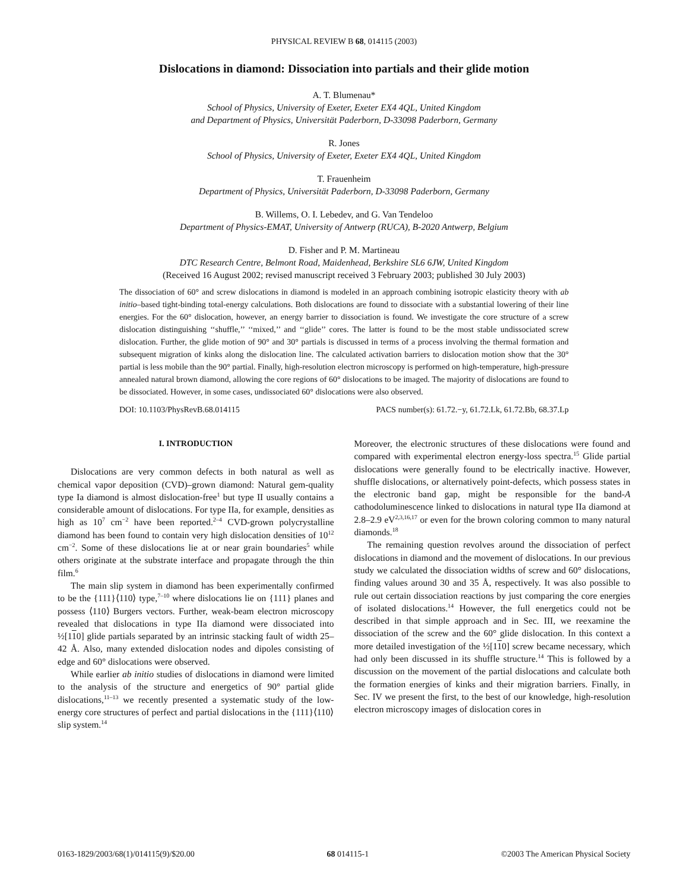PHYSICAL REVIEW B 68, 014115 (2003)
Dislocations in diamond: Dissociation into partials and their glide motion
A. T. Blumenau*
School of Physics, University of Exeter, Exeter EX4 4QL, United Kingdom
and Department of Physics, Universität Paderborn, D-33098 Paderborn, Germany
R. Jones
School of Physics, University of Exeter, Exeter EX4 4QL, United Kingdom
T. Frauenheim
Department of Physics, Universität Paderborn, D-33098 Paderborn, Germany
B. Willems, O. I. Lebedev, and G. Van Tendeloo
Department of Physics-EMAT, University of Antwerp (RUCA), B-2020 Antwerp, Belgium
D. Fisher and P. M. Martineau
DTC Research Centre, Belmont Road, Maidenhead, Berkshire SL6 6JW, United Kingdom
(Received 16 August 2002; revised manuscript received 3 February 2003; published 30 July 2003)
The dissociation of 60° and screw dislocations in diamond is modeled in an approach combining isotropic elasticity theory with ab initio–based tight-binding total-energy calculations. Both dislocations are found to dissociate with a substantial lowering of their line energies. For the 60° dislocation, however, an energy barrier to dissociation is found. We investigate the core structure of a screw dislocation distinguishing ‘‘shuffle,’’ ‘‘mixed,’’ and ‘‘glide’’ cores. The latter is found to be the most stable undissociated screw dislocation. Further, the glide motion of 90° and 30° partials is discussed in terms of a process involving the thermal formation and subsequent migration of kinks along the dislocation line. The calculated activation barriers to dislocation motion show that the 30° partial is less mobile than the 90° partial. Finally, high-resolution electron microscopy is performed on high-temperature, high-pressure annealed natural brown diamond, allowing the core regions of 60° dislocations to be imaged. The majority of dislocations are found to be dissociated. However, in some cases, undissociated 60° dislocations were also observed.
DOI: 10.1103/PhysRevB.68.014115 PACS number(s): 61.72.−y, 61.72.Lk, 61.72.Bb, 68.37.Lp
I. INTRODUCTION
Dislocations are very common defects in both natural as well as chemical vapor deposition (CVD)–grown diamond: Natural gem-quality type Ia diamond is almost dislocation-free<sup>1</sup> but type II usually contains a considerable amount of dislocations. For type IIa, for example, densities as high as 10<sup>7</sup> cm<sup>−2</sup> have been reported.<sup>2–4</sup> CVD-grown polycrystalline diamond has been found to contain very high dislocation densities of 10<sup>12</sup> cm<sup>−2</sup>. Some of these dislocations lie at or near grain boundaries<sup>5</sup> while others originate at the substrate interface and propagate through the thin film.<sup>6</sup>
The main slip system in diamond has been experimentally confirmed to be the {111}⟨110⟩ type,<sup>7–10</sup> where dislocations lie on {111} planes and possess ⟨110⟩ Burgers vectors. Further, weak-beam electron microscopy revealed that dislocations in type IIa diamond were dissociated into ½[110] glide partials separated by an intrinsic stacking fault of width 25–42 Å. Also, many extended dislocation nodes and dipoles consisting of edge and 60° dislocations were observed.
While earlier ab initio studies of dislocations in diamond were limited to the analysis of the structure and energetics of 90° partial glide dislocations,<sup>11–13</sup> we recently presented a systematic study of the low-energy core structures of perfect and partial dislocations in the {111}⟨110⟩ slip system.<sup>14</sup>
Moreover, the electronic structures of these dislocations were found and compared with experimental electron energy-loss spectra.<sup>15</sup> Glide partial dislocations were generally found to be electrically inactive. However, shuffle dislocations, or alternatively point-defects, which possess states in the electronic band gap, might be responsible for the band-A cathodoluminescence linked to dislocations in natural type IIa diamond at 2.8–2.9 eV<sup>2,3,16,17</sup> or even for the brown coloring common to many natural diamonds.<sup>18</sup>
The remaining question revolves around the dissociation of perfect dislocations in diamond and the movement of dislocations. In our previous study we calculated the dissociation widths of screw and 60° dislocations, finding values around 30 and 35 Å, respectively. It was also possible to rule out certain dissociation reactions by just comparing the core energies of isolated dislocations.<sup>14</sup> However, the full energetics could not be described in that simple approach and in Sec. III, we reexamine the dissociation of the screw and the 60° glide dislocation. In this context a more detailed investigation of the ½[110] screw became necessary, which had only been discussed in its shuffle structure.<sup>14</sup> This is followed by a discussion on the movement of the partial dislocations and calculate both the formation energies of kinks and their migration barriers. Finally, in Sec. IV we present the first, to the best of our knowledge, high-resolution electron microscopy images of dislocation cores in
0163-1829/2003/68(1)/014115(9)/$20.00 68 014115-1 ©2003 The American Physical Society